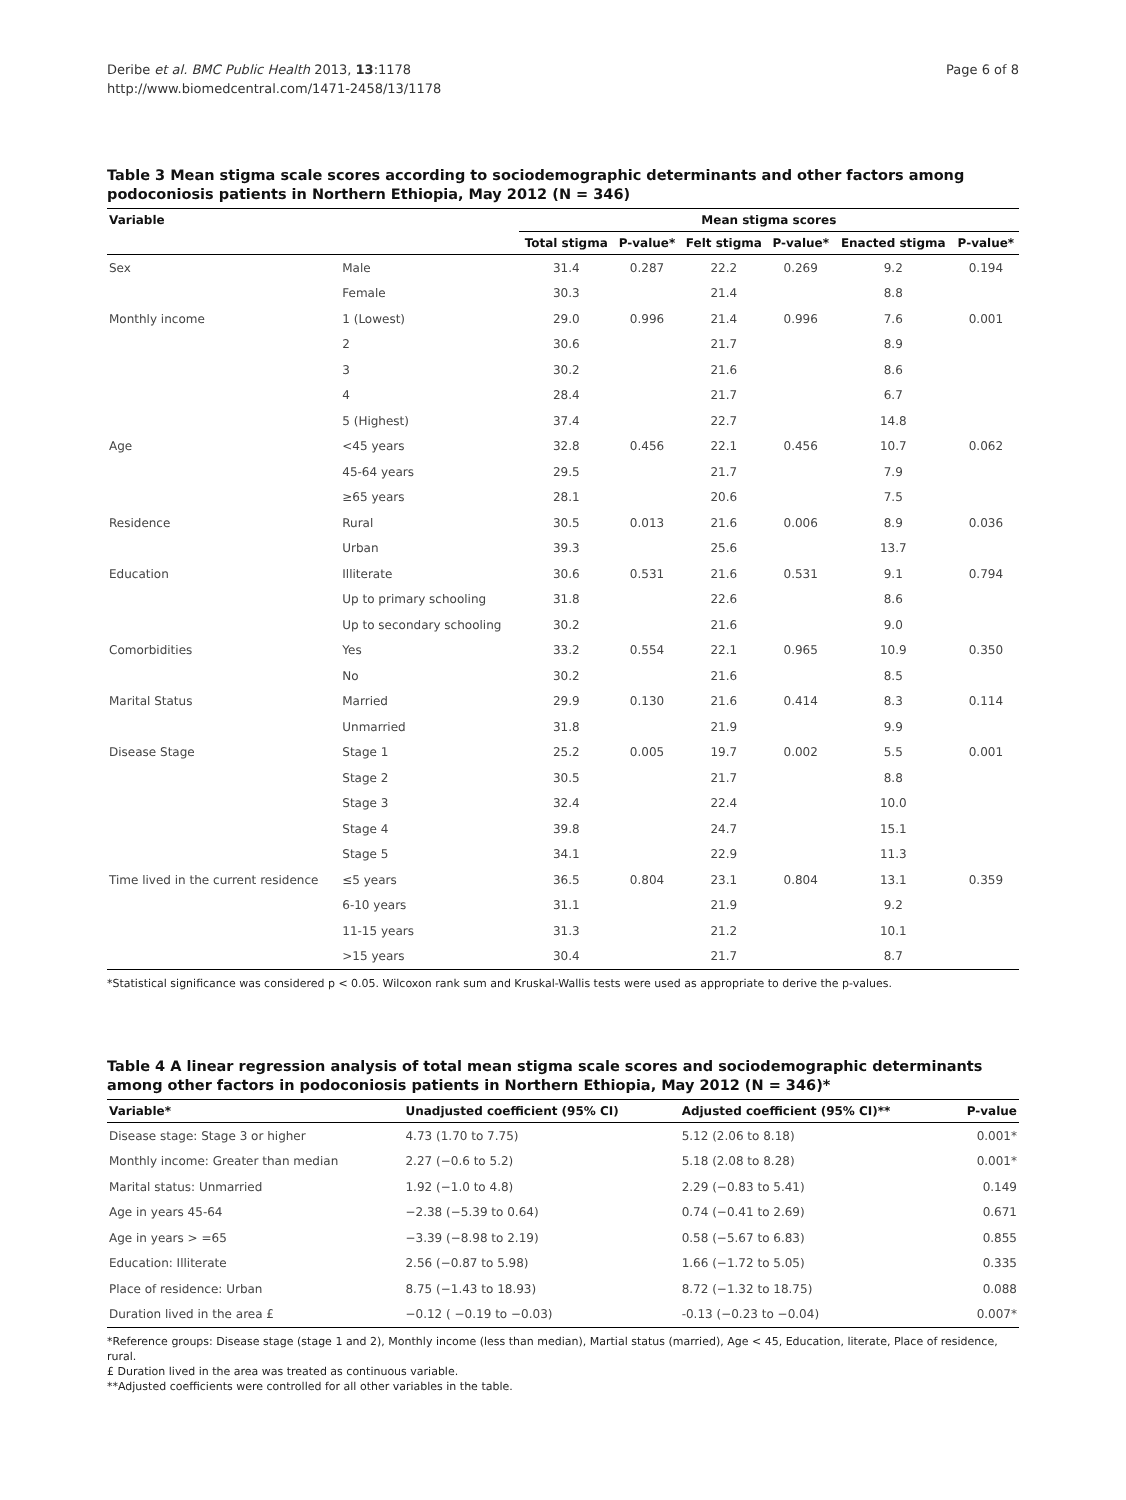Deribe et al. BMC Public Health 2013, 13:1178
http://www.biomedcentral.com/1471-2458/13/1178
Page 6 of 8
Table 3 Mean stigma scale scores according to sociodemographic determinants and other factors among podoconiosis patients in Northern Ethiopia, May 2012 (N = 346)
| Variable | | Mean stigma scores | | | | | |
| --- | --- | --- | --- | --- | --- | --- | --- |
| | | Total stigma | P-value* | Felt stigma | P-value* | Enacted stigma | P-value* |
| Sex | Male | 31.4 | 0.287 | 22.2 | 0.269 | 9.2 | 0.194 |
| | Female | 30.3 | | 21.4 | | 8.8 | |
| Monthly income | 1 (Lowest) | 29.0 | 0.996 | 21.4 | 0.996 | 7.6 | 0.001 |
| | 2 | 30.6 | | 21.7 | | 8.9 | |
| | 3 | 30.2 | | 21.6 | | 8.6 | |
| | 4 | 28.4 | | 21.7 | | 6.7 | |
| | 5 (Highest) | 37.4 | | 22.7 | | 14.8 | |
| Age | <45 years | 32.8 | 0.456 | 22.1 | 0.456 | 10.7 | 0.062 |
| | 45-64 years | 29.5 | | 21.7 | | 7.9 | |
| | ≥65 years | 28.1 | | 20.6 | | 7.5 | |
| Residence | Rural | 30.5 | 0.013 | 21.6 | 0.006 | 8.9 | 0.036 |
| | Urban | 39.3 | | 25.6 | | 13.7 | |
| Education | Illiterate | 30.6 | 0.531 | 21.6 | 0.531 | 9.1 | 0.794 |
| | Up to primary schooling | 31.8 | | 22.6 | | 8.6 | |
| | Up to secondary schooling | 30.2 | | 21.6 | | 9.0 | |
| Comorbidities | Yes | 33.2 | 0.554 | 22.1 | 0.965 | 10.9 | 0.350 |
| | No | 30.2 | | 21.6 | | 8.5 | |
| Marital Status | Married | 29.9 | 0.130 | 21.6 | 0.414 | 8.3 | 0.114 |
| | Unmarried | 31.8 | | 21.9 | | 9.9 | |
| Disease Stage | Stage 1 | 25.2 | 0.005 | 19.7 | 0.002 | 5.5 | 0.001 |
| | Stage 2 | 30.5 | | 21.7 | | 8.8 | |
| | Stage 3 | 32.4 | | 22.4 | | 10.0 | |
| | Stage 4 | 39.8 | | 24.7 | | 15.1 | |
| | Stage 5 | 34.1 | | 22.9 | | 11.3 | |
| Time lived in the current residence | ≤5 years | 36.5 | 0.804 | 23.1 | 0.804 | 13.1 | 0.359 |
| | 6-10 years | 31.1 | | 21.9 | | 9.2 | |
| | 11-15 years | 31.3 | | 21.2 | | 10.1 | |
| | >15 years | 30.4 | | 21.7 | | 8.7 | |
*Statistical significance was considered p < 0.05. Wilcoxon rank sum and Kruskal-Wallis tests were used as appropriate to derive the p-values.
Table 4 A linear regression analysis of total mean stigma scale scores and sociodemographic determinants among other factors in podoconiosis patients in Northern Ethiopia, May 2012 (N = 346)*
| Variable* | Unadjusted coefficient (95% CI) | Adjusted coefficient (95% CI)** | P-value |
| --- | --- | --- | --- |
| Disease stage: Stage 3 or higher | 4.73 (1.70 to 7.75) | 5.12 (2.06 to 8.18) | 0.001* |
| Monthly income: Greater than median | 2.27 (−0.6 to 5.2) | 5.18 (2.08 to 8.28) | 0.001* |
| Marital status: Unmarried | 1.92 (−1.0 to 4.8) | 2.29 (−0.83 to 5.41) | 0.149 |
| Age in years 45-64 | −2.38 (−5.39 to 0.64) | 0.74 (−0.41 to 2.69) | 0.671 |
| Age in years > =65 | −3.39 (−8.98 to 2.19) | 0.58 (−5.67 to 6.83) | 0.855 |
| Education: Illiterate | 2.56 (−0.87 to 5.98) | 1.66 (−1.72 to 5.05) | 0.335 |
| Place of residence: Urban | 8.75 (−1.43 to 18.93) | 8.72 (−1.32 to 18.75) | 0.088 |
| Duration lived in the area £ | −0.12 ( −0.19 to −0.03) | -0.13 (−0.23 to −0.04) | 0.007* |
*Reference groups: Disease stage (stage 1 and 2), Monthly income (less than median), Martial status (married), Age < 45, Education, literate, Place of residence, rural.
£ Duration lived in the area was treated as continuous variable.
**Adjusted coefficients were controlled for all other variables in the table.